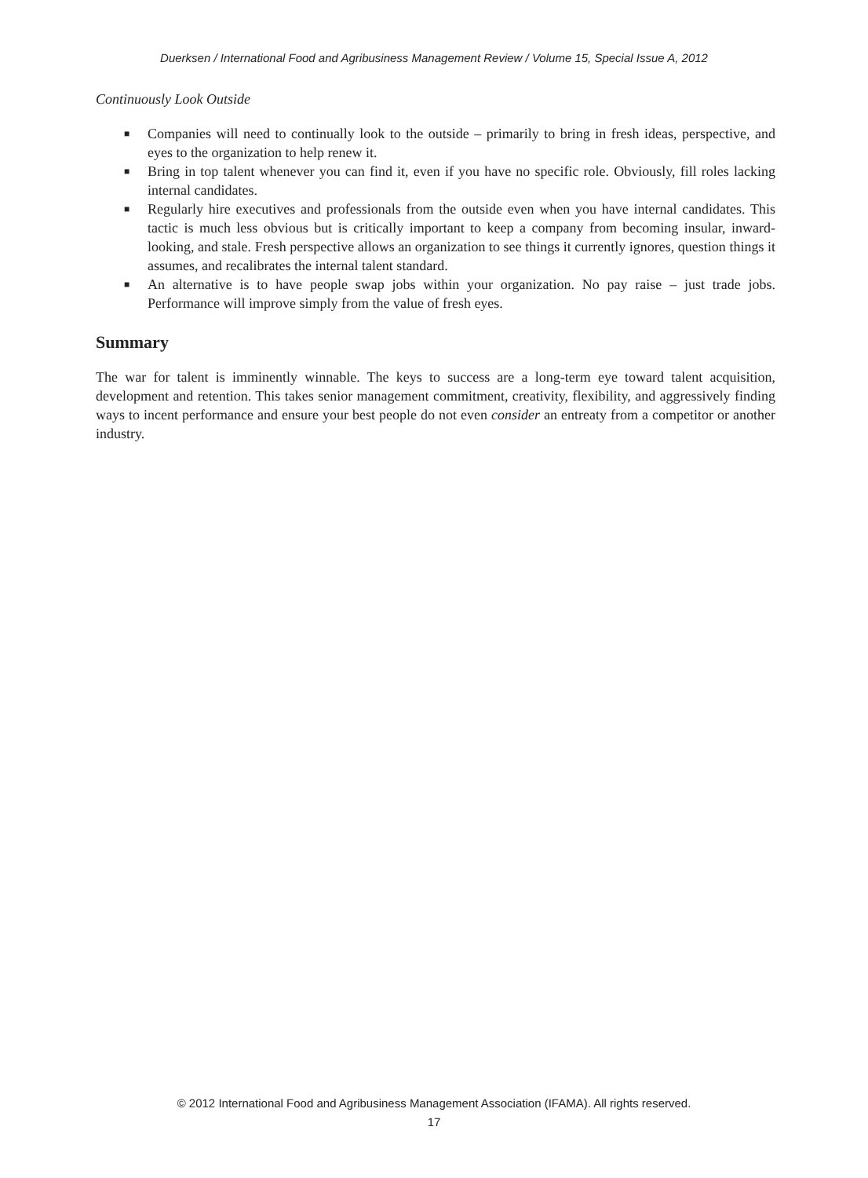Duerksen / International Food and Agribusiness Management Review / Volume 15, Special Issue A, 2012
Continuously Look Outside
■ Companies will need to continually look to the outside – primarily to bring in fresh ideas, perspective, and eyes to the organization to help renew it.
■ Bring in top talent whenever you can find it, even if you have no specific role. Obviously, fill roles lacking internal candidates.
■ Regularly hire executives and professionals from the outside even when you have internal candidates. This tactic is much less obvious but is critically important to keep a company from becoming insular, inward-looking, and stale. Fresh perspective allows an organization to see things it currently ignores, question things it assumes, and recalibrates the internal talent standard.
■ An alternative is to have people swap jobs within your organization. No pay raise – just trade jobs. Performance will improve simply from the value of fresh eyes.
Summary
The war for talent is imminently winnable. The keys to success are a long-term eye toward talent acquisition, development and retention. This takes senior management commitment, creativity, flexibility, and aggressively finding ways to incent performance and ensure your best people do not even consider an entreaty from a competitor or another industry.
© 2012 International Food and Agribusiness Management Association (IFAMA). All rights reserved.
17